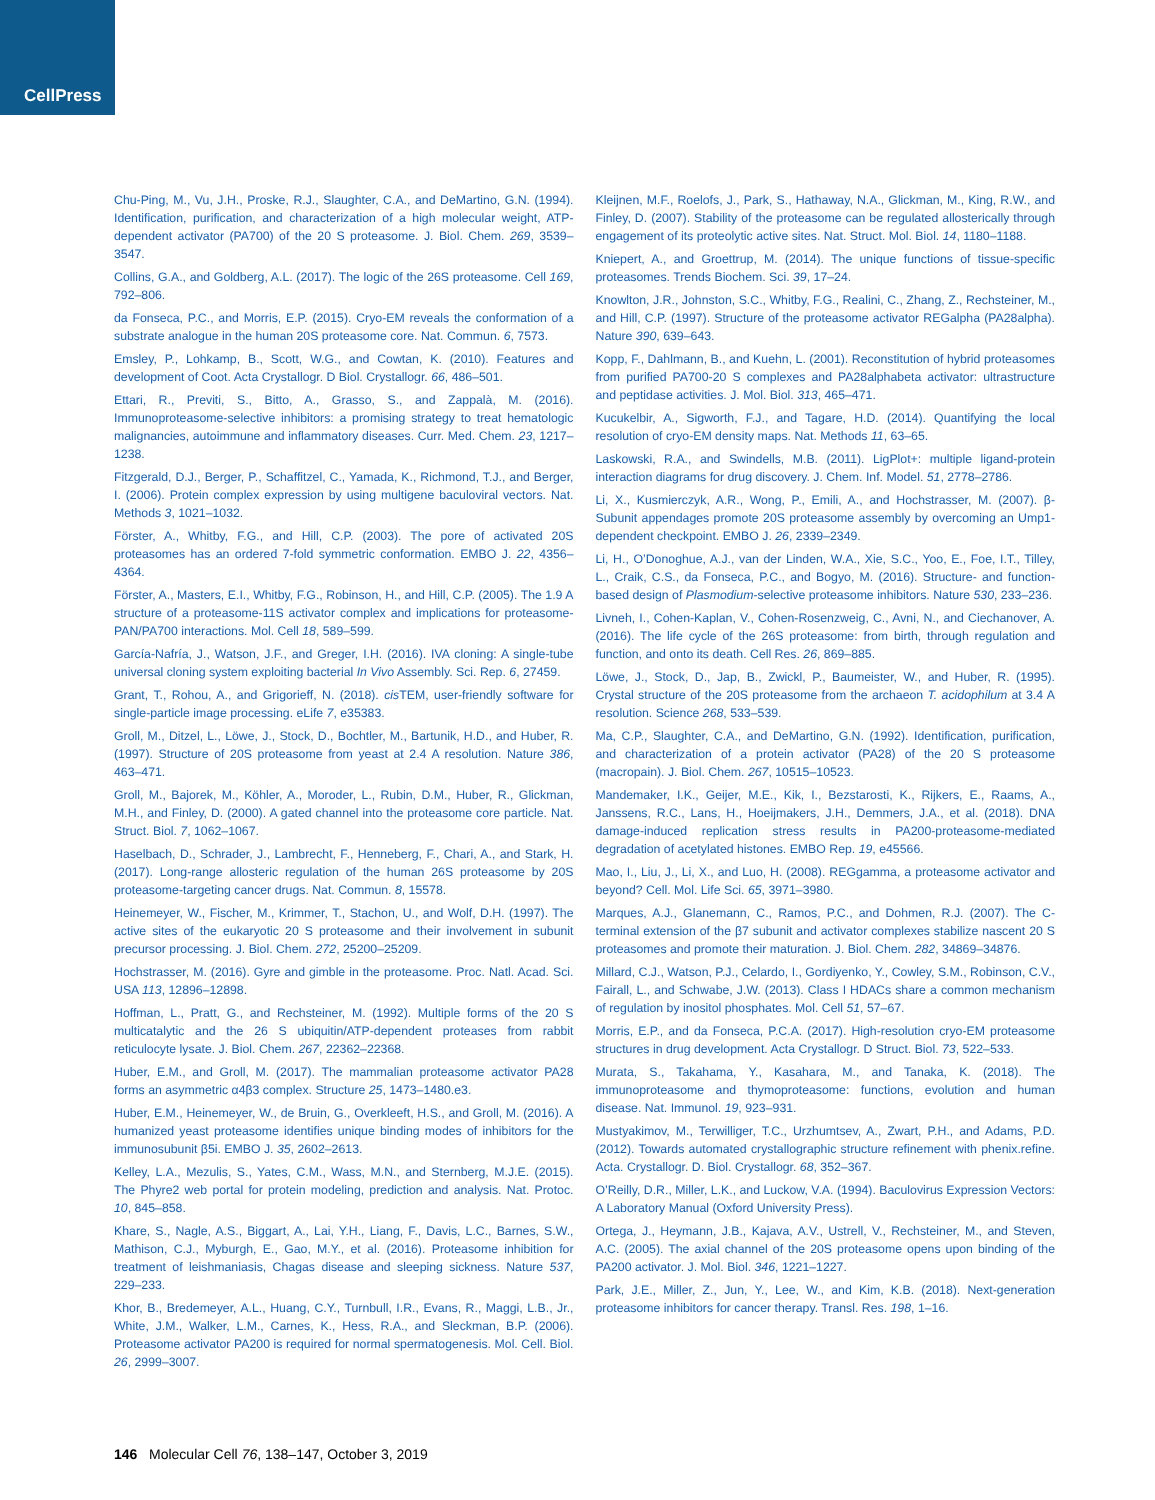CellPress
Chu-Ping, M., Vu, J.H., Proske, R.J., Slaughter, C.A., and DeMartino, G.N. (1994). Identification, purification, and characterization of a high molecular weight, ATP-dependent activator (PA700) of the 20 S proteasome. J. Biol. Chem. 269, 3539–3547.
Collins, G.A., and Goldberg, A.L. (2017). The logic of the 26S proteasome. Cell 169, 792–806.
da Fonseca, P.C., and Morris, E.P. (2015). Cryo-EM reveals the conformation of a substrate analogue in the human 20S proteasome core. Nat. Commun. 6, 7573.
Emsley, P., Lohkamp, B., Scott, W.G., and Cowtan, K. (2010). Features and development of Coot. Acta Crystallogr. D Biol. Crystallogr. 66, 486–501.
Ettari, R., Previti, S., Bitto, A., Grasso, S., and Zappalà, M. (2016). Immunoproteasome-selective inhibitors: a promising strategy to treat hematologic malignancies, autoimmune and inflammatory diseases. Curr. Med. Chem. 23, 1217–1238.
Fitzgerald, D.J., Berger, P., Schaffitzel, C., Yamada, K., Richmond, T.J., and Berger, I. (2006). Protein complex expression by using multigene baculoviral vectors. Nat. Methods 3, 1021–1032.
Förster, A., Whitby, F.G., and Hill, C.P. (2003). The pore of activated 20S proteasomes has an ordered 7-fold symmetric conformation. EMBO J. 22, 4356–4364.
Förster, A., Masters, E.I., Whitby, F.G., Robinson, H., and Hill, C.P. (2005). The 1.9 A structure of a proteasome-11S activator complex and implications for proteasome-PAN/PA700 interactions. Mol. Cell 18, 589–599.
García-Nafría, J., Watson, J.F., and Greger, I.H. (2016). IVA cloning: A single-tube universal cloning system exploiting bacterial In Vivo Assembly. Sci. Rep. 6, 27459.
Grant, T., Rohou, A., and Grigorieff, N. (2018). cis TEM, user-friendly software for single-particle image processing. eLife 7, e35383.
Groll, M., Ditzel, L., Löwe, J., Stock, D., Bochtler, M., Bartunik, H.D., and Huber, R. (1997). Structure of 20S proteasome from yeast at 2.4 A resolution. Nature 386, 463–471.
Groll, M., Bajorek, M., Köhler, A., Moroder, L., Rubin, D.M., Huber, R., Glickman, M.H., and Finley, D. (2000). A gated channel into the proteasome core particle. Nat. Struct. Biol. 7, 1062–1067.
Haselbach, D., Schrader, J., Lambrecht, F., Henneberg, F., Chari, A., and Stark, H. (2017). Long-range allosteric regulation of the human 26S proteasome by 20S proteasome-targeting cancer drugs. Nat. Commun. 8, 15578.
Heinemeyer, W., Fischer, M., Krimmer, T., Stachon, U., and Wolf, D.H. (1997). The active sites of the eukaryotic 20 S proteasome and their involvement in subunit precursor processing. J. Biol. Chem. 272, 25200–25209.
Hochstrasser, M. (2016). Gyre and gimble in the proteasome. Proc. Natl. Acad. Sci. USA 113, 12896–12898.
Hoffman, L., Pratt, G., and Rechsteiner, M. (1992). Multiple forms of the 20 S multicatalytic and the 26 S ubiquitin/ATP-dependent proteases from rabbit reticulocyte lysate. J. Biol. Chem. 267, 22362–22368.
Huber, E.M., and Groll, M. (2017). The mammalian proteasome activator PA28 forms an asymmetric α4β3 complex. Structure 25, 1473–1480.e3.
Huber, E.M., Heinemeyer, W., de Bruin, G., Overkleeft, H.S., and Groll, M. (2016). A humanized yeast proteasome identifies unique binding modes of inhibitors for the immunosubunit β5i. EMBO J. 35, 2602–2613.
Kelley, L.A., Mezulis, S., Yates, C.M., Wass, M.N., and Sternberg, M.J.E. (2015). The Phyre2 web portal for protein modeling, prediction and analysis. Nat. Protoc. 10, 845–858.
Khare, S., Nagle, A.S., Biggart, A., Lai, Y.H., Liang, F., Davis, L.C., Barnes, S.W., Mathison, C.J., Myburgh, E., Gao, M.Y., et al. (2016). Proteasome inhibition for treatment of leishmaniasis, Chagas disease and sleeping sickness. Nature 537, 229–233.
Khor, B., Bredemeyer, A.L., Huang, C.Y., Turnbull, I.R., Evans, R., Maggi, L.B., Jr., White, J.M., Walker, L.M., Carnes, K., Hess, R.A., and Sleckman, B.P. (2006). Proteasome activator PA200 is required for normal spermatogenesis. Mol. Cell. Biol. 26, 2999–3007.
Kleijnen, M.F., Roelofs, J., Park, S., Hathaway, N.A., Glickman, M., King, R.W., and Finley, D. (2007). Stability of the proteasome can be regulated allosterically through engagement of its proteolytic active sites. Nat. Struct. Mol. Biol. 14, 1180–1188.
Kniepert, A., and Groettrup, M. (2014). The unique functions of tissue-specific proteasomes. Trends Biochem. Sci. 39, 17–24.
Knowlton, J.R., Johnston, S.C., Whitby, F.G., Realini, C., Zhang, Z., Rechsteiner, M., and Hill, C.P. (1997). Structure of the proteasome activator REGalpha (PA28alpha). Nature 390, 639–643.
Kopp, F., Dahlmann, B., and Kuehn, L. (2001). Reconstitution of hybrid proteasomes from purified PA700-20 S complexes and PA28alphabeta activator: ultrastructure and peptidase activities. J. Mol. Biol. 313, 465–471.
Kucukelbir, A., Sigworth, F.J., and Tagare, H.D. (2014). Quantifying the local resolution of cryo-EM density maps. Nat. Methods 11, 63–65.
Laskowski, R.A., and Swindells, M.B. (2011). LigPlot+: multiple ligand-protein interaction diagrams for drug discovery. J. Chem. Inf. Model. 51, 2778–2786.
Li, X., Kusmierczyk, A.R., Wong, P., Emili, A., and Hochstrasser, M. (2007). β-Subunit appendages promote 20S proteasome assembly by overcoming an Ump1-dependent checkpoint. EMBO J. 26, 2339–2349.
Li, H., O’Donoghue, A.J., van der Linden, W.A., Xie, S.C., Yoo, E., Foe, I.T., Tilley, L., Craik, C.S., da Fonseca, P.C., and Bogyo, M. (2016). Structure- and function-based design of Plasmodium-selective proteasome inhibitors. Nature 530, 233–236.
Livneh, I., Cohen-Kaplan, V., Cohen-Rosenzweig, C., Avni, N., and Ciechanover, A. (2016). The life cycle of the 26S proteasome: from birth, through regulation and function, and onto its death. Cell Res. 26, 869–885.
Löwe, J., Stock, D., Jap, B., Zwickl, P., Baumeister, W., and Huber, R. (1995). Crystal structure of the 20S proteasome from the archaeon T. acidophilum at 3.4 A resolution. Science 268, 533–539.
Ma, C.P., Slaughter, C.A., and DeMartino, G.N. (1992). Identification, purification, and characterization of a protein activator (PA28) of the 20 S proteasome (macropain). J. Biol. Chem. 267, 10515–10523.
Mandemaker, I.K., Geijer, M.E., Kik, I., Bezstarosti, K., Rijkers, E., Raams, A., Janssens, R.C., Lans, H., Hoeijmakers, J.H., Demmers, J.A., et al. (2018). DNA damage-induced replication stress results in PA200-proteasome-mediated degradation of acetylated histones. EMBO Rep. 19, e45566.
Mao, I., Liu, J., Li, X., and Luo, H. (2008). REGgamma, a proteasome activator and beyond? Cell. Mol. Life Sci. 65, 3971–3980.
Marques, A.J., Glanemann, C., Ramos, P.C., and Dohmen, R.J. (2007). The C-terminal extension of the β7 subunit and activator complexes stabilize nascent 20 S proteasomes and promote their maturation. J. Biol. Chem. 282, 34869–34876.
Millard, C.J., Watson, P.J., Celardo, I., Gordiyenko, Y., Cowley, S.M., Robinson, C.V., Fairall, L., and Schwabe, J.W. (2013). Class I HDACs share a common mechanism of regulation by inositol phosphates. Mol. Cell 51, 57–67.
Morris, E.P., and da Fonseca, P.C.A. (2017). High-resolution cryo-EM proteasome structures in drug development. Acta Crystallogr. D Struct. Biol. 73, 522–533.
Murata, S., Takahama, Y., Kasahara, M., and Tanaka, K. (2018). The immunoproteasome and thymoproteasome: functions, evolution and human disease. Nat. Immunol. 19, 923–931.
Mustyakimov, M., Terwilliger, T.C., Urzhumtsev, A., Zwart, P.H., and Adams, P.D. (2012). Towards automated crystallographic structure refinement with phenix.refine. Acta. Crystallogr. D. Biol. Crystallogr. 68, 352–367.
O’Reilly, D.R., Miller, L.K., and Luckow, V.A. (1994). Baculovirus Expression Vectors: A Laboratory Manual (Oxford University Press).
Ortega, J., Heymann, J.B., Kajava, A.V., Ustrell, V., Rechsteiner, M., and Steven, A.C. (2005). The axial channel of the 20S proteasome opens upon binding of the PA200 activator. J. Mol. Biol. 346, 1221–1227.
Park, J.E., Miller, Z., Jun, Y., Lee, W., and Kim, K.B. (2018). Next-generation proteasome inhibitors for cancer therapy. Transl. Res. 198, 1–16.
146 Molecular Cell 76, 138–147, October 3, 2019